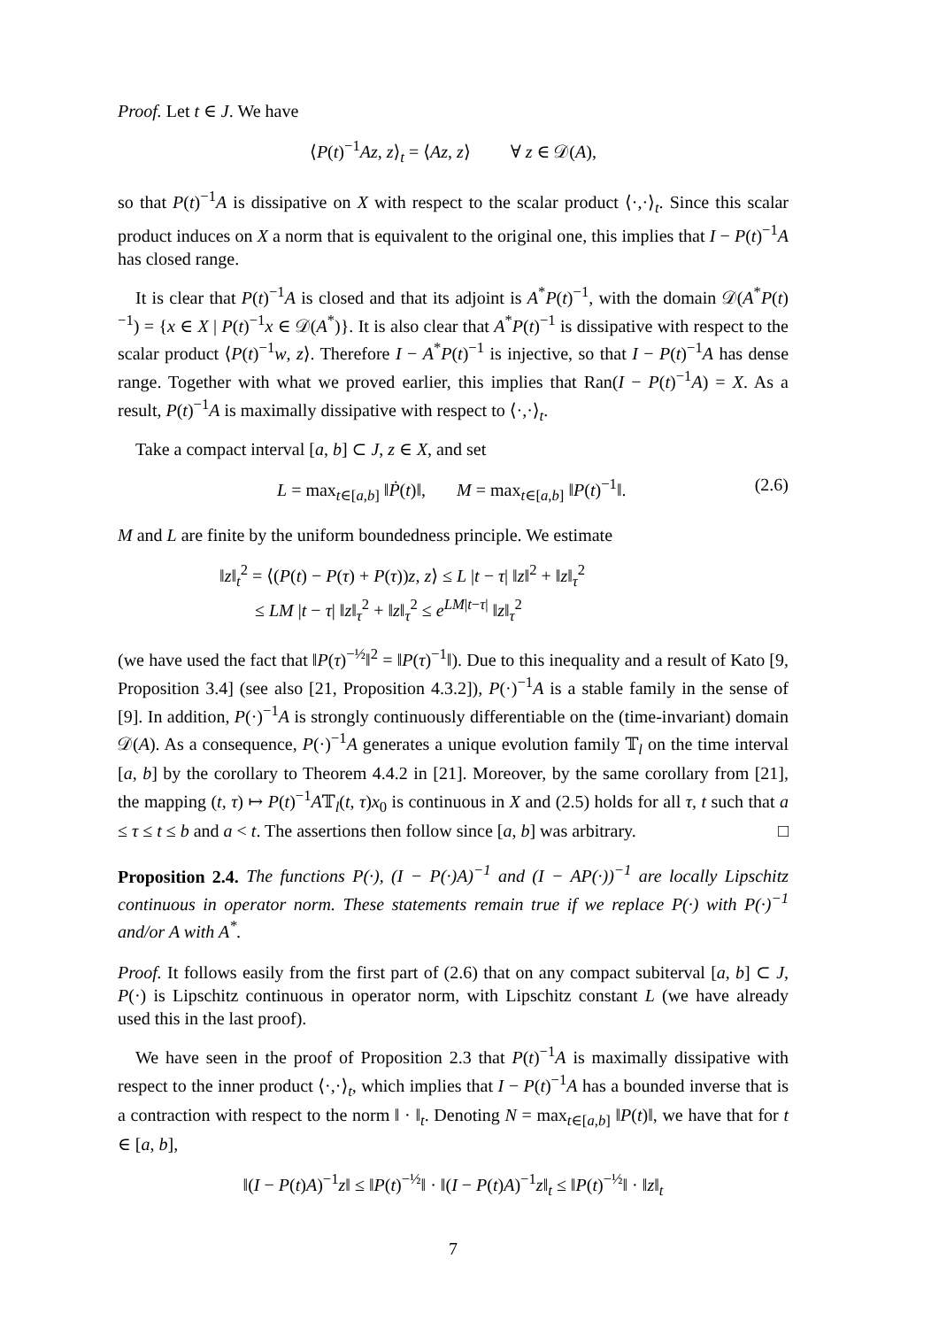Proof. Let t ∈ J. We have
⟨P(t)<sup>−1</sup>Az, z⟩<sub>t</sub> = ⟨Az, z⟩ ∀ z ∈ 𝒟(A),
so that P(t)<sup>−1</sup>A is dissipative on X with respect to the scalar product ⟨·,·⟩<sub>t</sub>. Since this scalar product induces on X a norm that is equivalent to the original one, this implies that I − P(t)<sup>−1</sup>A has closed range.
It is clear that P(t)<sup>−1</sup>A is closed and that its adjoint is A<sup>*</sup>P(t)<sup>−1</sup>, with the domain 𝒟(A<sup>*</sup>P(t)<sup>−1</sup>) = {x ∈ X | P(t)<sup>−1</sup>x ∈ 𝒟(A<sup>*</sup>)}. It is also clear that A<sup>*</sup>P(t)<sup>−1</sup> is dissipative with respect to the scalar product ⟨P(t)<sup>−1</sup>w, z⟩. Therefore I − A<sup>*</sup>P(t)<sup>−1</sup> is injective, so that I − P(t)<sup>−1</sup>A has dense range. Together with what we proved earlier, this implies that Ran(I − P(t)<sup>−1</sup>A) = X. As a result, P(t)<sup>−1</sup>A is maximally dissipative with respect to ⟨·,·⟩<sub>t</sub>.
Take a compact interval [a, b] ⊂ J, z ∈ X, and set
L = max<sub>t∈[a,b]</sub> ‖Ṗ(t)‖, M = max<sub>t∈[a,b]</sub> ‖P(t)<sup>−1</sup>‖. (2.6)
M and L are finite by the uniform boundedness principle. We estimate
‖z‖<sub>t</sub><sup>2</sup> = ⟨(P(t) − P(τ) + P(τ))z, z⟩ ≤ L |t − τ| ‖z‖<sup>2</sup> + ‖z‖<sub>τ</sub><sup>2</sup>
≤ LM |t − τ| ‖z‖<sub>τ</sub><sup>2</sup> + ‖z‖<sub>τ</sub><sup>2</sup> ≤ e<sup>LM|t−τ|</sup> ‖z‖<sub>τ</sub><sup>2</sup>
(we have used the fact that ‖P(τ)<sup>−½</sup>‖<sup>2</sup> = ‖P(τ)<sup>−1</sup>‖). Due to this inequality and a result of Kato [9, Proposition 3.4] (see also [21, Proposition 4.3.2]), P(·)<sup>−1</sup>A is a stable family in the sense of [9]. In addition, P(·)<sup>−1</sup>A is strongly continuously differentiable on the (time-invariant) domain 𝒟(A). As a consequence, P(·)<sup>−1</sup>A generates a unique evolution family 𝕋<sub>l</sub> on the time interval [a, b] by the corollary to Theorem 4.4.2 in [21]. Moreover, by the same corollary from [21], the mapping (t, τ) ↦ P(t)<sup>−1</sup>A𝕋<sub>l</sub>(t, τ)x<sub>0</sub> is continuous in X and (2.5) holds for all τ, t such that a ≤ τ ≤ t ≤ b and a < t. The assertions then follow since [a, b] was arbitrary. □
Proposition 2.4. The functions P(·), (I − P(·)A)<sup>−1</sup> and (I − AP(·))<sup>−1</sup> are locally Lipschitz continuous in operator norm. These statements remain true if we replace P(·) with P(·)<sup>−1</sup> and/or A with A<sup>*</sup>.
Proof. It follows easily from the first part of (2.6) that on any compact subiterval [a, b] ⊂ J, P(·) is Lipschitz continuous in operator norm, with Lipschitz constant L (we have already used this in the last proof).
We have seen in the proof of Proposition 2.3 that P(t)<sup>−1</sup>A is maximally dissipative with respect to the inner product ⟨·,·⟩<sub>t</sub>, which implies that I − P(t)<sup>−1</sup>A has a bounded inverse that is a contraction with respect to the norm ‖ · ‖<sub>t</sub>. Denoting N = max<sub>t∈[a,b]</sub> ‖P(t)‖, we have that for t ∈ [a, b],
‖(I − P(t)A)<sup>−1</sup>z‖ ≤ ‖P(t)<sup>−½</sup>‖ · ‖(I − P(t)A)<sup>−1</sup>z‖<sub>t</sub> ≤ ‖P(t)<sup>−½</sup>‖ · ‖z‖<sub>t</sub>
7